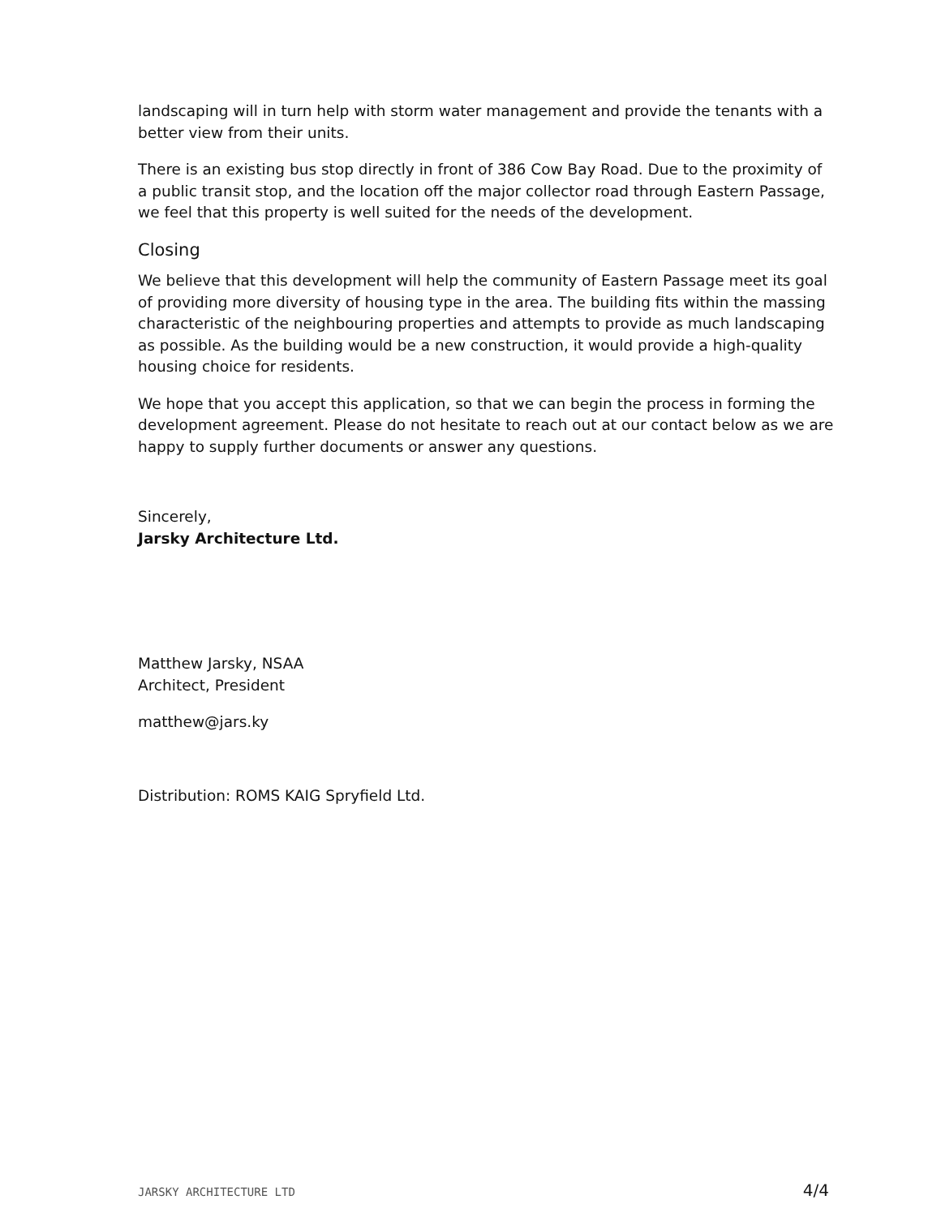landscaping will in turn help with storm water management and provide the tenants with a better view from their units.
There is an existing bus stop directly in front of 386 Cow Bay Road. Due to the proximity of a public transit stop, and the location off the major collector road through Eastern Passage, we feel that this property is well suited for the needs of the development.
Closing
We believe that this development will help the community of Eastern Passage meet its goal of providing more diversity of housing type in the area. The building fits within the massing characteristic of the neighbouring properties and attempts to provide as much landscaping as possible. As the building would be a new construction, it would provide a high-quality housing choice for residents.
We hope that you accept this application, so that we can begin the process in forming the development agreement. Please do not hesitate to reach out at our contact below as we are happy to supply further documents or answer any questions.
Sincerely,
Jarsky Architecture Ltd.
Matthew Jarsky, NSAA
Architect, President
matthew@jars.ky
Distribution: ROMS KAIG Spryfield Ltd.
JARSKY ARCHITECTURE LTD 4/4